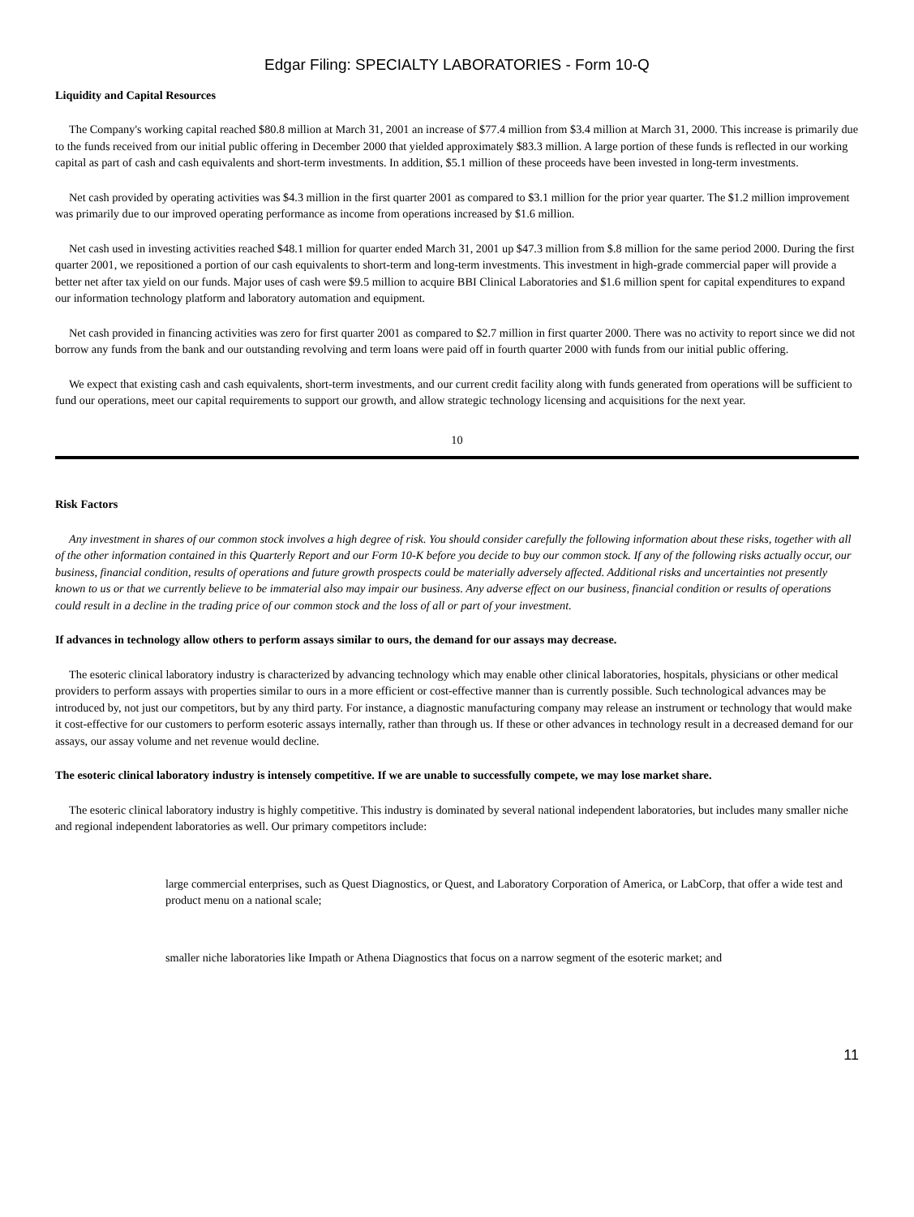Edgar Filing: SPECIALTY LABORATORIES - Form 10-Q
Liquidity and Capital Resources
The Company's working capital reached $80.8 million at March 31, 2001 an increase of $77.4 million from $3.4 million at March 31, 2000. This increase is primarily due to the funds received from our initial public offering in December 2000 that yielded approximately $83.3 million. A large portion of these funds is reflected in our working capital as part of cash and cash equivalents and short-term investments. In addition, $5.1 million of these proceeds have been invested in long-term investments.
Net cash provided by operating activities was $4.3 million in the first quarter 2001 as compared to $3.1 million for the prior year quarter. The $1.2 million improvement was primarily due to our improved operating performance as income from operations increased by $1.6 million.
Net cash used in investing activities reached $48.1 million for quarter ended March 31, 2001 up $47.3 million from $.8 million for the same period 2000. During the first quarter 2001, we repositioned a portion of our cash equivalents to short-term and long-term investments. This investment in high-grade commercial paper will provide a better net after tax yield on our funds. Major uses of cash were $9.5 million to acquire BBI Clinical Laboratories and $1.6 million spent for capital expenditures to expand our information technology platform and laboratory automation and equipment.
Net cash provided in financing activities was zero for first quarter 2001 as compared to $2.7 million in first quarter 2000. There was no activity to report since we did not borrow any funds from the bank and our outstanding revolving and term loans were paid off in fourth quarter 2000 with funds from our initial public offering.
We expect that existing cash and cash equivalents, short-term investments, and our current credit facility along with funds generated from operations will be sufficient to fund our operations, meet our capital requirements to support our growth, and allow strategic technology licensing and acquisitions for the next year.
10
Risk Factors
Any investment in shares of our common stock involves a high degree of risk. You should consider carefully the following information about these risks, together with all of the other information contained in this Quarterly Report and our Form 10-K before you decide to buy our common stock. If any of the following risks actually occur, our business, financial condition, results of operations and future growth prospects could be materially adversely affected. Additional risks and uncertainties not presently known to us or that we currently believe to be immaterial also may impair our business. Any adverse effect on our business, financial condition or results of operations could result in a decline in the trading price of our common stock and the loss of all or part of your investment.
If advances in technology allow others to perform assays similar to ours, the demand for our assays may decrease.
The esoteric clinical laboratory industry is characterized by advancing technology which may enable other clinical laboratories, hospitals, physicians or other medical providers to perform assays with properties similar to ours in a more efficient or cost-effective manner than is currently possible. Such technological advances may be introduced by, not just our competitors, but by any third party. For instance, a diagnostic manufacturing company may release an instrument or technology that would make it cost-effective for our customers to perform esoteric assays internally, rather than through us. If these or other advances in technology result in a decreased demand for our assays, our assay volume and net revenue would decline.
The esoteric clinical laboratory industry is intensely competitive. If we are unable to successfully compete, we may lose market share.
The esoteric clinical laboratory industry is highly competitive. This industry is dominated by several national independent laboratories, but includes many smaller niche and regional independent laboratories as well. Our primary competitors include:
large commercial enterprises, such as Quest Diagnostics, or Quest, and Laboratory Corporation of America, or LabCorp, that offer a wide test and product menu on a national scale;
smaller niche laboratories like Impath or Athena Diagnostics that focus on a narrow segment of the esoteric market; and
11